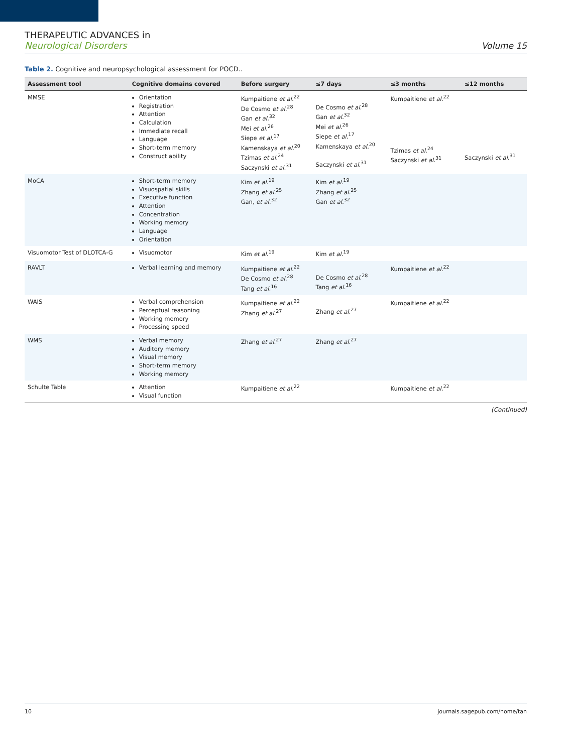THERAPEUTIC ADVANCES in
Neurological Disorders
Volume 15
Table 2. Cognitive and neuropsychological assessment for POCD..
| Assessment tool | Cognitive domains covered | Before surgery | ≤7 days | ≤3 months | ≤12 months |
| --- | --- | --- | --- | --- | --- |
| MMSE | Orientation Registration Attention Calculation Immediate recall Language Short-term memory Construct ability | Kumpaitiene et al.<sup>22</sup> De Cosmo et al.<sup>28</sup> Gan et al.<sup>32</sup> Mei et al.<sup>26</sup> Siepe et al.<sup>17</sup> Kamenskaya et al.<sup>20</sup> Tzimas et al.<sup>24</sup> Saczynski et al.<sup>31</sup> | De Cosmo et al.<sup>28</sup> Gan et al.<sup>32</sup> Mei et al.<sup>26</sup> Siepe et al.<sup>17</sup> Kamenskaya et al.<sup>20</sup> Saczynski et al.<sup>31</sup> | Kumpaitiene et al.<sup>22</sup> Tzimas et al.<sup>24</sup> Saczynski et al.<sup>31</sup> | Saczynski et al.<sup>31</sup> |
| MoCA | Short-term memory Visuospatial skills Executive function Attention Concentration Working memory Language Orientation | Kim et al.<sup>19</sup> Zhang et al.<sup>25</sup> Gan, et al.<sup>32</sup> | Kim et al.<sup>19</sup> Zhang et al.<sup>25</sup> Gan et al.<sup>32</sup> | | |
| Visuomotor Test of DLOTCA-G | Visuomotor | Kim et al.<sup>19</sup> | Kim et al.<sup>19</sup> | | |
| RAVLT | Verbal learning and memory | Kumpaitiene et al.<sup>22</sup> De Cosmo et al.<sup>28</sup> Tang et al.<sup>16</sup> | De Cosmo et al.<sup>28</sup> Tang et al.<sup>16</sup> | Kumpaitiene et al.<sup>22</sup> | |
| WAIS | Verbal comprehension Perceptual reasoning Working memory Processing speed | Kumpaitiene et al.<sup>22</sup> Zhang et al.<sup>27</sup> | Zhang et al.<sup>27</sup> | Kumpaitiene et al.<sup>22</sup> | |
| WMS | Verbal memory Auditory memory Visual memory Short-term memory Working memory | Zhang et al.<sup>27</sup> | Zhang et al.<sup>27</sup> | | |
| Schulte Table | Attention Visual function | Kumpaitiene et al.<sup>22</sup> | | Kumpaitiene et al.<sup>22</sup> | |
(Continued)
10 journals.sagepub.com/home/tan